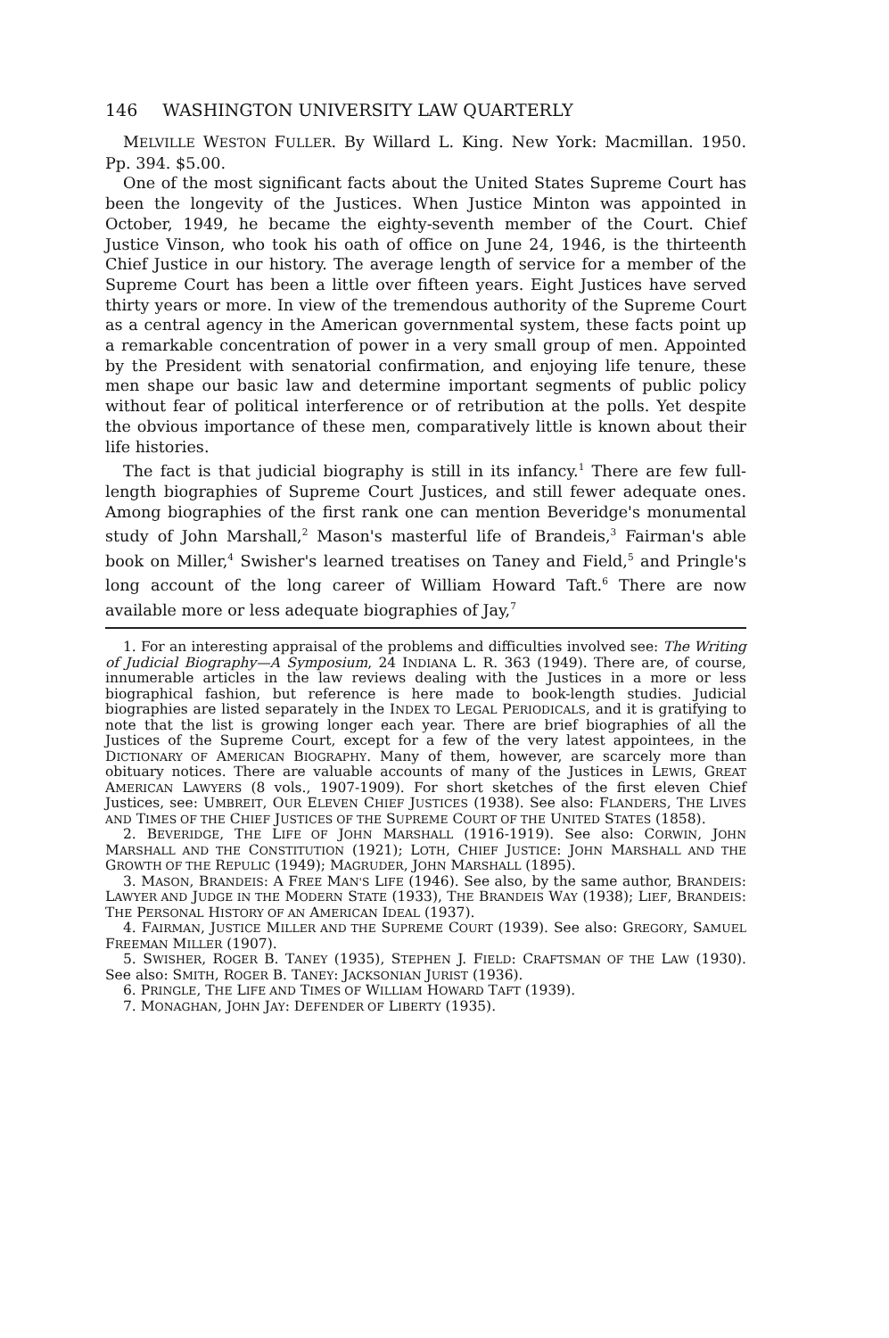146 WASHINGTON UNIVERSITY LAW QUARTERLY
MELVILLE WESTON FULLER. By Willard L. King. New York: Macmillan. 1950. Pp. 394. $5.00.
One of the most significant facts about the United States Supreme Court has been the longevity of the Justices. When Justice Minton was appointed in October, 1949, he became the eighty-seventh member of the Court. Chief Justice Vinson, who took his oath of office on June 24, 1946, is the thirteenth Chief Justice in our history. The average length of service for a member of the Supreme Court has been a little over fifteen years. Eight Justices have served thirty years or more. In view of the tremendous authority of the Supreme Court as a central agency in the American governmental system, these facts point up a remarkable concentration of power in a very small group of men. Appointed by the President with senatorial confirmation, and enjoying life tenure, these men shape our basic law and determine important segments of public policy without fear of political interference or of retribution at the polls. Yet despite the obvious importance of these men, comparatively little is known about their life histories.
The fact is that judicial biography is still in its infancy.<sup>1</sup> There are few full-length biographies of Supreme Court Justices, and still fewer adequate ones. Among biographies of the first rank one can mention Beveridge's monumental study of John Marshall,<sup>2</sup> Mason's masterful life of Brandeis,<sup>3</sup> Fairman's able book on Miller,<sup>4</sup> Swisher's learned treatises on Taney and Field,<sup>5</sup> and Pringle's long account of the long career of William Howard Taft.<sup>6</sup> There are now available more or less adequate biographies of Jay,<sup>7</sup>
1. For an interesting appraisal of the problems and difficulties involved see: The Writing of Judicial Biography—A Symposium, 24 INDIANA L. R. 363 (1949). There are, of course, innumerable articles in the law reviews dealing with the Justices in a more or less biographical fashion, but reference is here made to book-length studies. Judicial biographies are listed separately in the INDEX TO LEGAL PERIODICALS, and it is gratifying to note that the list is growing longer each year. There are brief biographies of all the Justices of the Supreme Court, except for a few of the very latest appointees, in the DICTIONARY OF AMERICAN BIOGRAPHY. Many of them, however, are scarcely more than obituary notices. There are valuable accounts of many of the Justices in LEWIS, GREAT AMERICAN LAWYERS (8 vols., 1907-1909). For short sketches of the first eleven Chief Justices, see: UMBREIT, OUR ELEVEN CHIEF JUSTICES (1938). See also: FLANDERS, THE LIVES AND TIMES OF THE CHIEF JUSTICES OF THE SUPREME COURT OF THE UNITED STATES (1858).
2. BEVERIDGE, THE LIFE OF JOHN MARSHALL (1916-1919). See also: CORWIN, JOHN MARSHALL AND THE CONSTITUTION (1921); LOTH, CHIEF JUSTICE: JOHN MARSHALL AND THE GROWTH OF THE REPULIC (1949); MAGRUDER, JOHN MARSHALL (1895).
3. MASON, BRANDEIS: A FREE MAN'S LIFE (1946). See also, by the same author, BRANDEIS: LAWYER AND JUDGE IN THE MODERN STATE (1933), THE BRANDEIS WAY (1938); LIEF, BRANDEIS: THE PERSONAL HISTORY OF AN AMERICAN IDEAL (1937).
4. FAIRMAN, JUSTICE MILLER AND THE SUPREME COURT (1939). See also: GREGORY, SAMUEL FREEMAN MILLER (1907).
5. SWISHER, ROGER B. TANEY (1935), STEPHEN J. FIELD: CRAFTSMAN OF THE LAW (1930). See also: SMITH, ROGER B. TANEY: JACKSONIAN JURIST (1936).
6. PRINGLE, THE LIFE AND TIMES OF WILLIAM HOWARD TAFT (1939).
7. MONAGHAN, JOHN JAY: DEFENDER OF LIBERTY (1935).